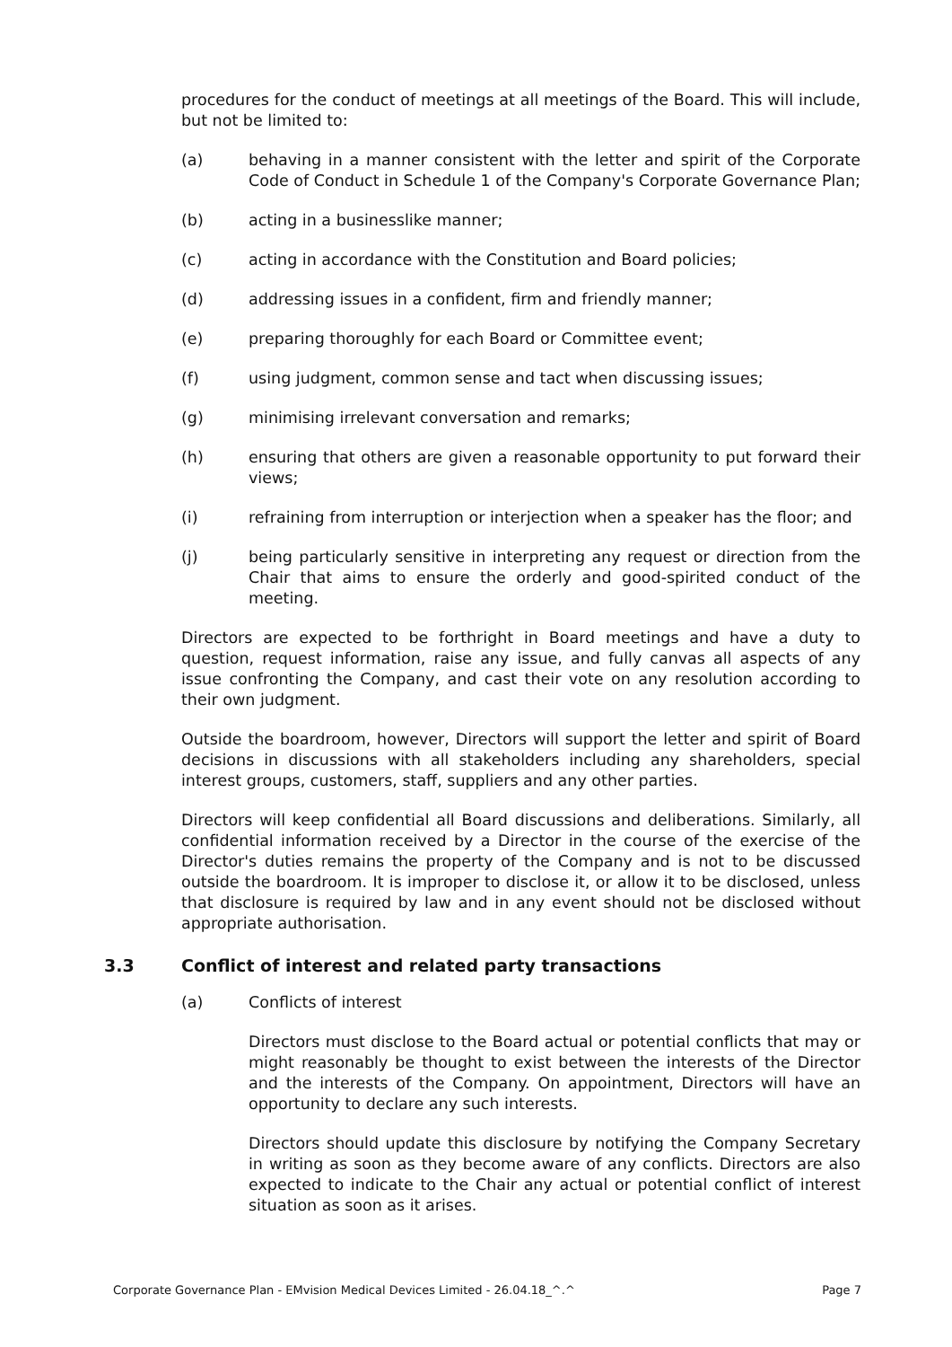procedures for the conduct of meetings at all meetings of the Board. This will include, but not be limited to:
(a) behaving in a manner consistent with the letter and spirit of the Corporate Code of Conduct in Schedule 1 of the Company's Corporate Governance Plan;
(b) acting in a businesslike manner;
(c) acting in accordance with the Constitution and Board policies;
(d) addressing issues in a confident, firm and friendly manner;
(e) preparing thoroughly for each Board or Committee event;
(f) using judgment, common sense and tact when discussing issues;
(g) minimising irrelevant conversation and remarks;
(h) ensuring that others are given a reasonable opportunity to put forward their views;
(i) refraining from interruption or interjection when a speaker has the floor; and
(j) being particularly sensitive in interpreting any request or direction from the Chair that aims to ensure the orderly and good-spirited conduct of the meeting.
Directors are expected to be forthright in Board meetings and have a duty to question, request information, raise any issue, and fully canvas all aspects of any issue confronting the Company, and cast their vote on any resolution according to their own judgment.
Outside the boardroom, however, Directors will support the letter and spirit of Board decisions in discussions with all stakeholders including any shareholders, special interest groups, customers, staff, suppliers and any other parties.
Directors will keep confidential all Board discussions and deliberations. Similarly, all confidential information received by a Director in the course of the exercise of the Director's duties remains the property of the Company and is not to be discussed outside the boardroom. It is improper to disclose it, or allow it to be disclosed, unless that disclosure is required by law and in any event should not be disclosed without appropriate authorisation.
3.3 Conflict of interest and related party transactions
(a) Conflicts of interest
Directors must disclose to the Board actual or potential conflicts that may or might reasonably be thought to exist between the interests of the Director and the interests of the Company. On appointment, Directors will have an opportunity to declare any such interests.
Directors should update this disclosure by notifying the Company Secretary in writing as soon as they become aware of any conflicts. Directors are also expected to indicate to the Chair any actual or potential conflict of interest situation as soon as it arises.
Corporate Governance Plan - EMvision Medical Devices Limited - 26.04.18_^.^ Page 7